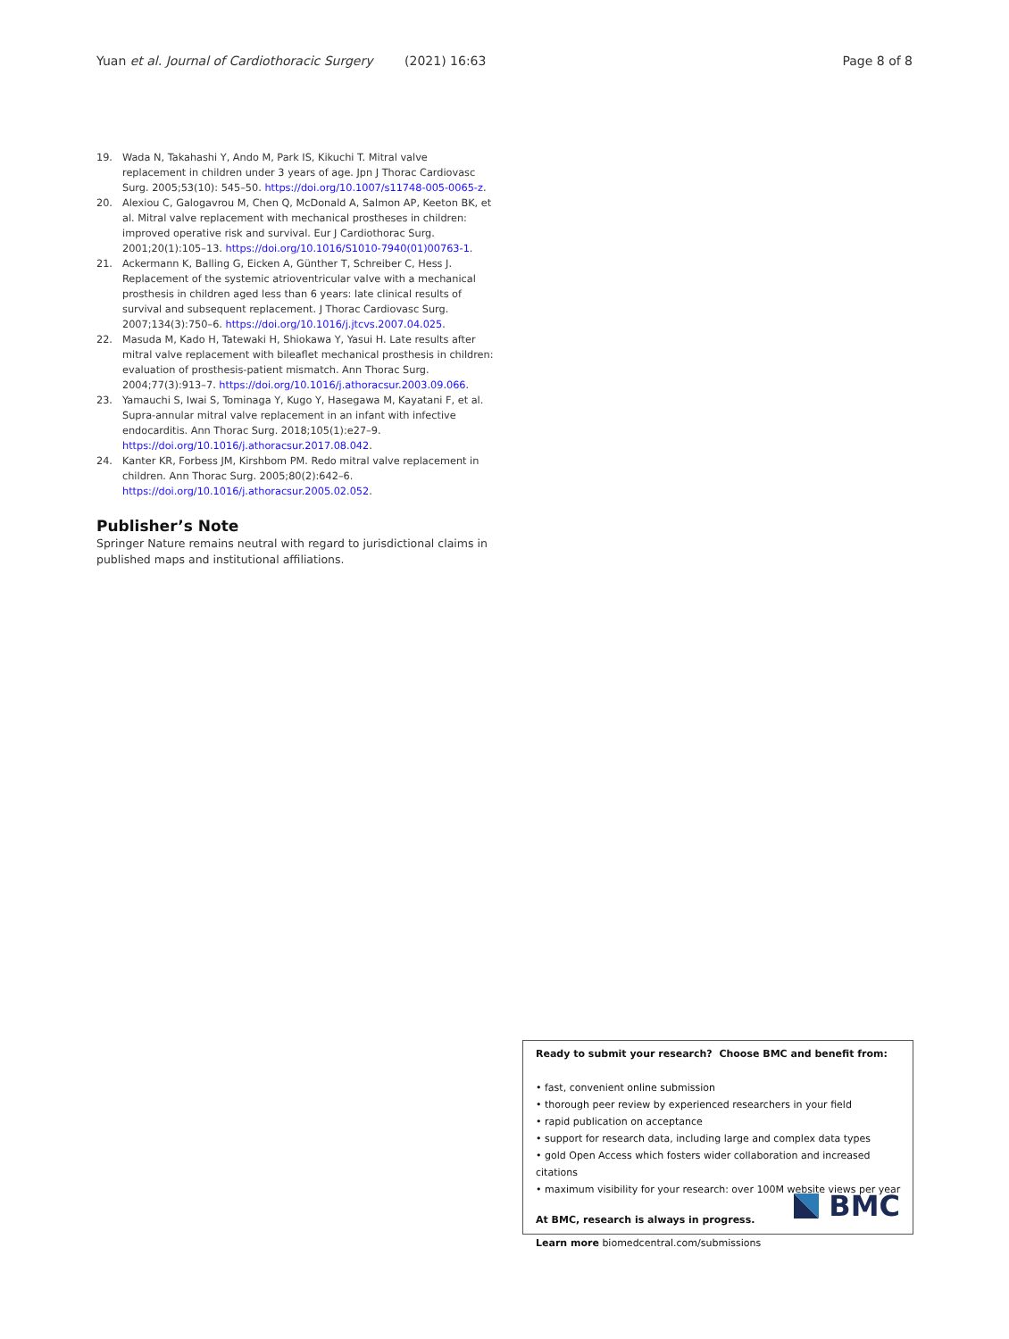Yuan et al. Journal of Cardiothoracic Surgery (2021) 16:63 Page 8 of 8
19. Wada N, Takahashi Y, Ando M, Park IS, Kikuchi T. Mitral valve replacement in children under 3 years of age. Jpn J Thorac Cardiovasc Surg. 2005;53(10): 545–50. https://doi.org/10.1007/s11748-005-0065-z.
20. Alexiou C, Galogavrou M, Chen Q, McDonald A, Salmon AP, Keeton BK, et al. Mitral valve replacement with mechanical prostheses in children: improved operative risk and survival. Eur J Cardiothorac Surg. 2001;20(1):105–13. https://doi.org/10.1016/S1010-7940(01)00763-1.
21. Ackermann K, Balling G, Eicken A, Günther T, Schreiber C, Hess J. Replacement of the systemic atrioventricular valve with a mechanical prosthesis in children aged less than 6 years: late clinical results of survival and subsequent replacement. J Thorac Cardiovasc Surg. 2007;134(3):750–6. https://doi.org/10.1016/j.jtcvs.2007.04.025.
22. Masuda M, Kado H, Tatewaki H, Shiokawa Y, Yasui H. Late results after mitral valve replacement with bileaflet mechanical prosthesis in children: evaluation of prosthesis-patient mismatch. Ann Thorac Surg. 2004;77(3):913–7. https://doi.org/10.1016/j.athoracsur.2003.09.066.
23. Yamauchi S, Iwai S, Tominaga Y, Kugo Y, Hasegawa M, Kayatani F, et al. Supra-annular mitral valve replacement in an infant with infective endocarditis. Ann Thorac Surg. 2018;105(1):e27–9. https://doi.org/10.1016/j.athoracsur.2017.08.042.
24. Kanter KR, Forbess JM, Kirshbom PM. Redo mitral valve replacement in children. Ann Thorac Surg. 2005;80(2):642–6. https://doi.org/10.1016/j.athoracsur.2005.02.052.
Publisher’s Note
Springer Nature remains neutral with regard to jurisdictional claims in published maps and institutional affiliations.
Ready to submit your research? Choose BMC and benefit from:
• fast, convenient online submission
• thorough peer review by experienced researchers in your field
• rapid publication on acceptance
• support for research data, including large and complex data types
• gold Open Access which fosters wider collaboration and increased citations
• maximum visibility for your research: over 100M website views per year
At BMC, research is always in progress.
Learn more biomedcentral.com/submissions
BMC